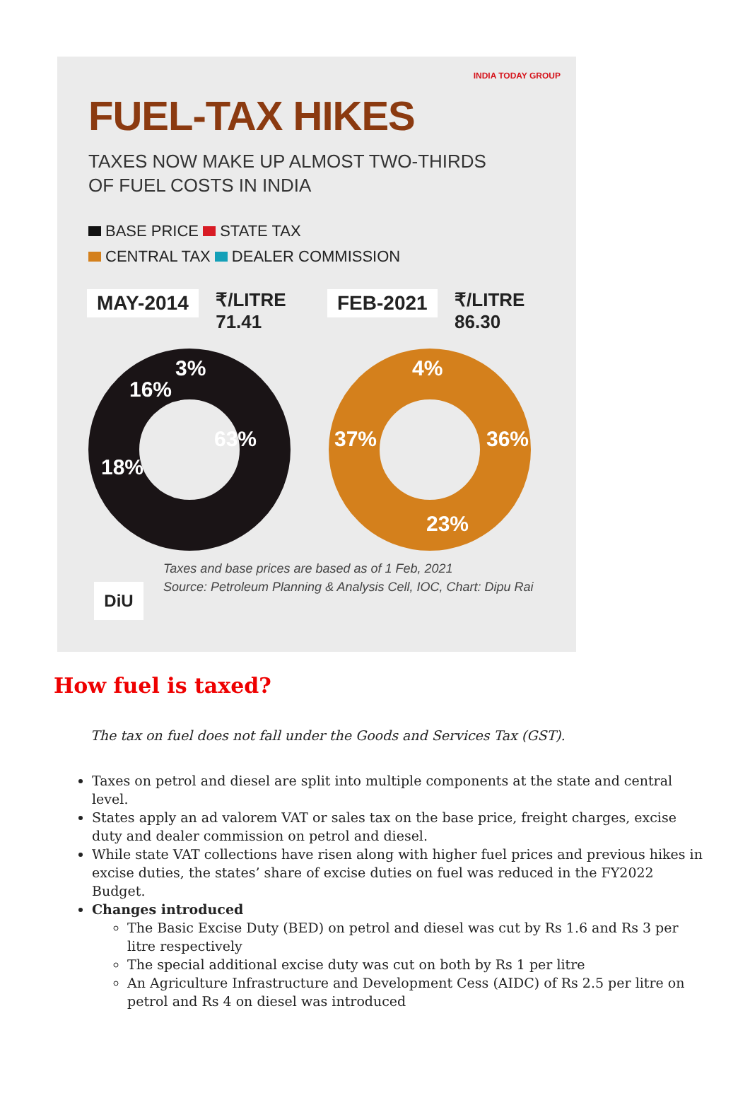INDIA TODAY GROUP
FUEL-TAX HIKES
TAXES NOW MAKE UP ALMOST TWO-THIRDS
OF FUEL COSTS IN INDIA
BASE PRICE STATE TAX
CENTRAL TAX DEALER COMMISSION
MAY-2014 ₹/LITRE
71.41
16%
63%
18%
3%
FEB-2021 ₹/LITRE
86.30
4%
37%
36%
23%
DiU
Taxes and base prices are based as of 1 Feb, 2021
Source: Petroleum Planning & Analysis Cell, IOC, Chart: Dipu Rai
How fuel is taxed?
The tax on fuel does not fall under the Goods and Services Tax (GST).
Taxes on petrol and diesel are split into multiple components at the state and central level.
States apply an ad valorem VAT or sales tax on the base price, freight charges, excise duty and dealer commission on petrol and diesel.
While state VAT collections have risen along with higher fuel prices and previous hikes in excise duties, the states’ share of excise duties on fuel was reduced in the FY2022 Budget.
Changes introduced
The Basic Excise Duty (BED) on petrol and diesel was cut by Rs 1.6 and Rs 3 per litre respectively
The special additional excise duty was cut on both by Rs 1 per litre
An Agriculture Infrastructure and Development Cess (AIDC) of Rs 2.5 per litre on petrol and Rs 4 on diesel was introduced